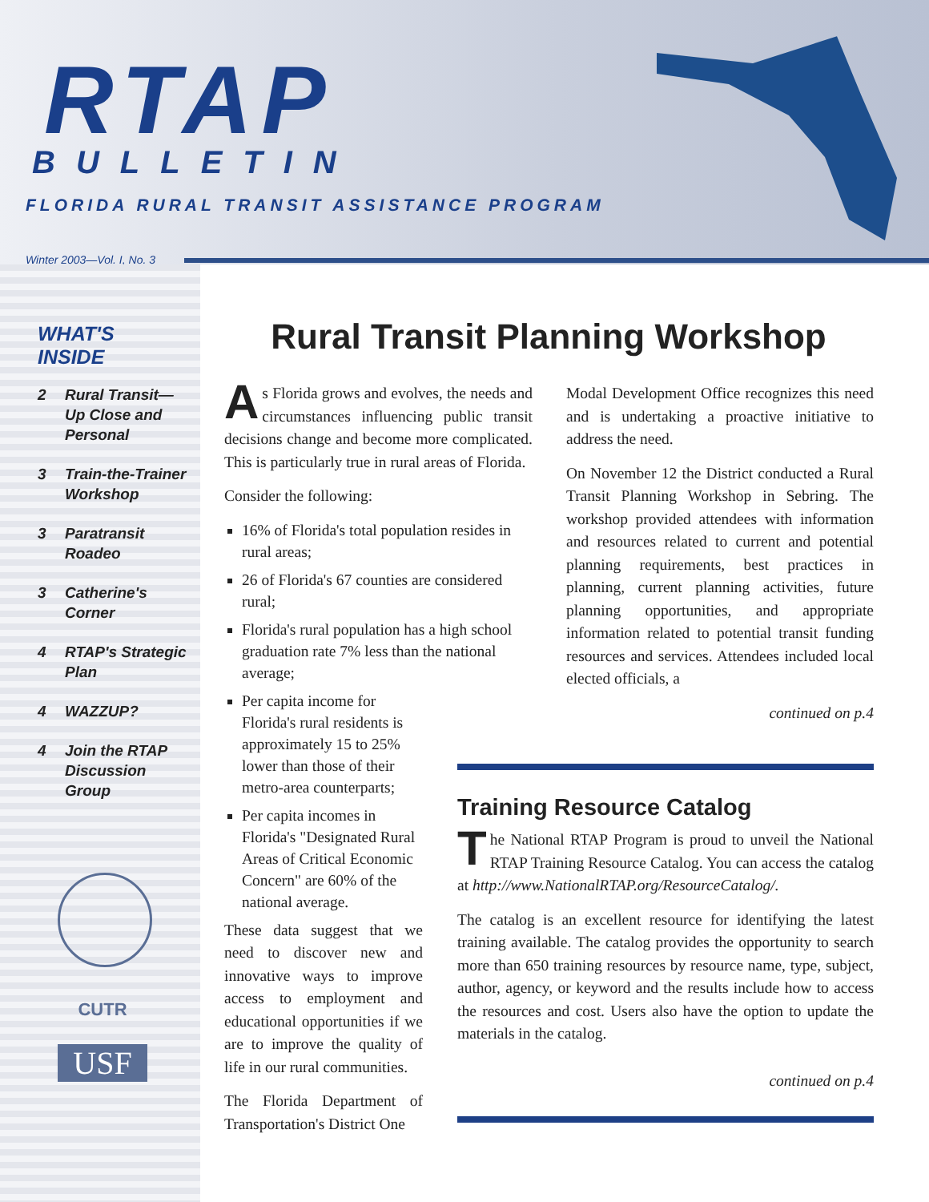RTAP
BULLETIN
FLORIDA RURAL TRANSIT ASSISTANCE PROGRAM
Winter 2003—Vol. I, No. 3
WHAT'S
INSIDE
2 Rural Transit—
Up Close and
Personal
3 Train-the-Trainer
Workshop
3 Paratransit
Roadeo
3 Catherine's
Corner
4 RTAP's Strategic
Plan
4 WAZZUP?
4 Join the RTAP
Discussion
Group
CUTR
USF
Rural Transit Planning Workshop
As Florida grows and evolves, the needs and circumstances influencing public transit decisions change and become more complicated. This is particularly true in rural areas of Florida.
Consider the following:
16% of Florida's total population resides in rural areas;
26 of Florida's 67 counties are considered rural;
Florida's rural population has a high school graduation rate 7% less than the national average;
Per capita income for Florida's rural residents is approximately 15 to 25% lower than those of their metro-area counterparts;
Per capita incomes in Florida's "Designated Rural Areas of Critical Economic Concern" are 60% of the national average.
These data suggest that we need to discover new and innovative ways to improve access to employment and educational opportunities if we are to improve the quality of life in our rural communities.
The Florida Department of Transportation's District One
Modal Development Office recognizes this need and is undertaking a proactive initiative to address the need.
On November 12 the District conducted a Rural Transit Planning Workshop in Sebring. The workshop provided attendees with information and resources related to current and potential planning requirements, best practices in planning, current planning activities, future planning opportunities, and appropriate information related to potential transit funding resources and services. Attendees included local elected officials, a
continued on p.4
Training Resource Catalog
The National RTAP Program is proud to unveil the National RTAP Training Resource Catalog. You can access the catalog at http://www.NationalRTAP.org/ResourceCatalog/.
The catalog is an excellent resource for identifying the latest training available. The catalog provides the opportunity to search more than 650 training resources by resource name, type, subject, author, agency, or keyword and the results include how to access the resources and cost. Users also have the option to update the materials in the catalog.
continued on p.4